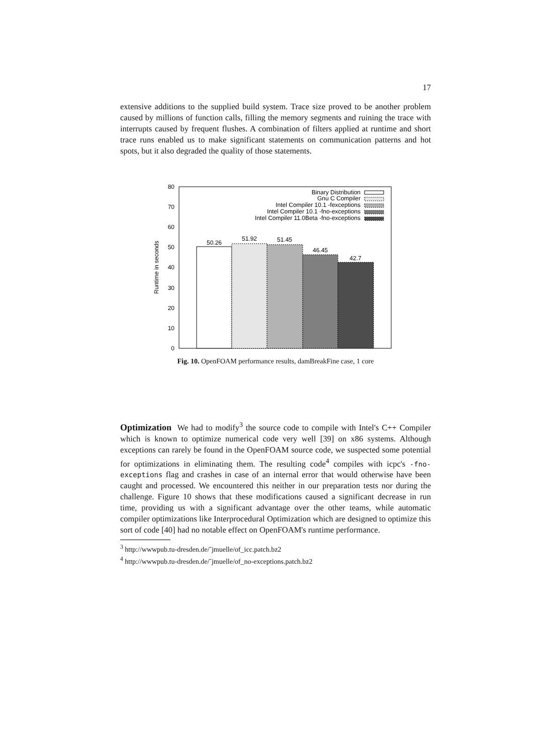17
extensive additions to the supplied build system. Trace size proved to be another problem caused by millions of function calls, filling the memory segments and ruining the trace with interrupts caused by frequent flushes. A combination of filters applied at runtime and short trace runs enabled us to make significant statements on communication patterns and hot spots, but it also degraded the quality of those statements.
0
10
20
30
40
50
60
70
80
Runtime in seconds
50.26
51.92
51.45
46.45
42.7
Binary Distribution
Gnu C Compiler
Intel Compiler 10.1 -fexceptions
Intel Compiler 10.1 -fno-exceptions
Intel Compiler 11.0Beta -fno-exceptions
Fig. 10. OpenFOAM performance results, damBreakFine case, 1 core
Optimization We had to modify<sup>3</sup> the source code to compile with Intel's C++ Compiler which is known to optimize numerical code very well [39] on x86 systems. Although exceptions can rarely be found in the OpenFOAM source code, we suspected some potential for optimizations in eliminating them. The resulting code<sup>4</sup> compiles with icpc's -fno-exceptions flag and crashes in case of an internal error that would otherwise have been caught and processed. We encountered this neither in our preparation tests nor during the challenge. Figure 10 shows that these modifications caused a significant decrease in run time, providing us with a significant advantage over the other teams, while automatic compiler optimizations like Interprocedural Optimization which are designed to optimize this sort of code [40] had no notable effect on OpenFOAM's runtime performance.
<sup>3</sup> http://wwwpub.tu-dresden.de/˜jmuelle/of_icc.patch.bz2
<sup>4</sup> http://wwwpub.tu-dresden.de/˜jmuelle/of_no-exceptions.patch.bz2